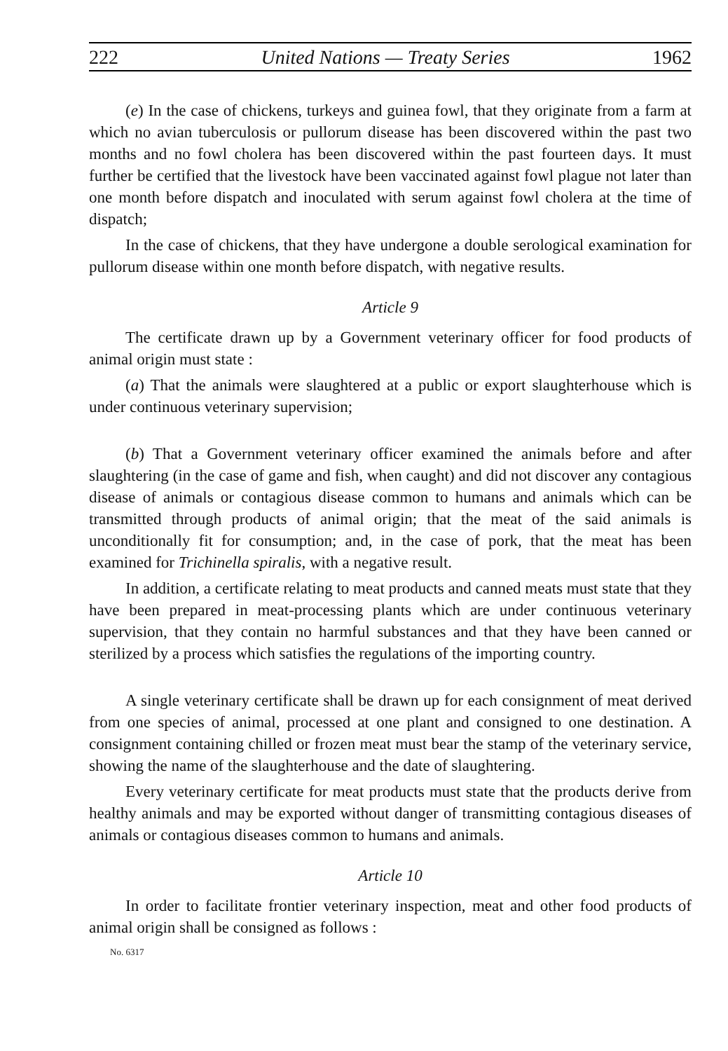222 United Nations — Treaty Series 1962
(e) In the case of chickens, turkeys and guinea fowl, that they originate from a farm at which no avian tuberculosis or pullorum disease has been discovered within the past two months and no fowl cholera has been discovered within the past fourteen days. It must further be certified that the livestock have been vaccinated against fowl plague not later than one month before dispatch and inoculated with serum against fowl cholera at the time of dispatch;
In the case of chickens, that they have undergone a double serological examination for pullorum disease within one month before dispatch, with negative results.
Article 9
The certificate drawn up by a Government veterinary officer for food products of animal origin must state :
(a) That the animals were slaughtered at a public or export slaughterhouse which is under continuous veterinary supervision;
(b) That a Government veterinary officer examined the animals before and after slaughtering (in the case of game and fish, when caught) and did not discover any contagious disease of animals or contagious disease common to humans and animals which can be transmitted through products of animal origin; that the meat of the said animals is unconditionally fit for consumption; and, in the case of pork, that the meat has been examined for Trichinella spiralis, with a negative result.
In addition, a certificate relating to meat products and canned meats must state that they have been prepared in meat-processing plants which are under continuous veterinary supervision, that they contain no harmful substances and that they have been canned or sterilized by a process which satisfies the regulations of the importing country.
A single veterinary certificate shall be drawn up for each consignment of meat derived from one species of animal, processed at one plant and consigned to one destination. A consignment containing chilled or frozen meat must bear the stamp of the veterinary service, showing the name of the slaughterhouse and the date of slaughtering.
Every veterinary certificate for meat products must state that the products derive from healthy animals and may be exported without danger of transmitting contagious diseases of animals or contagious diseases common to humans and animals.
Article 10
In order to facilitate frontier veterinary inspection, meat and other food products of animal origin shall be consigned as follows :
No. 6317